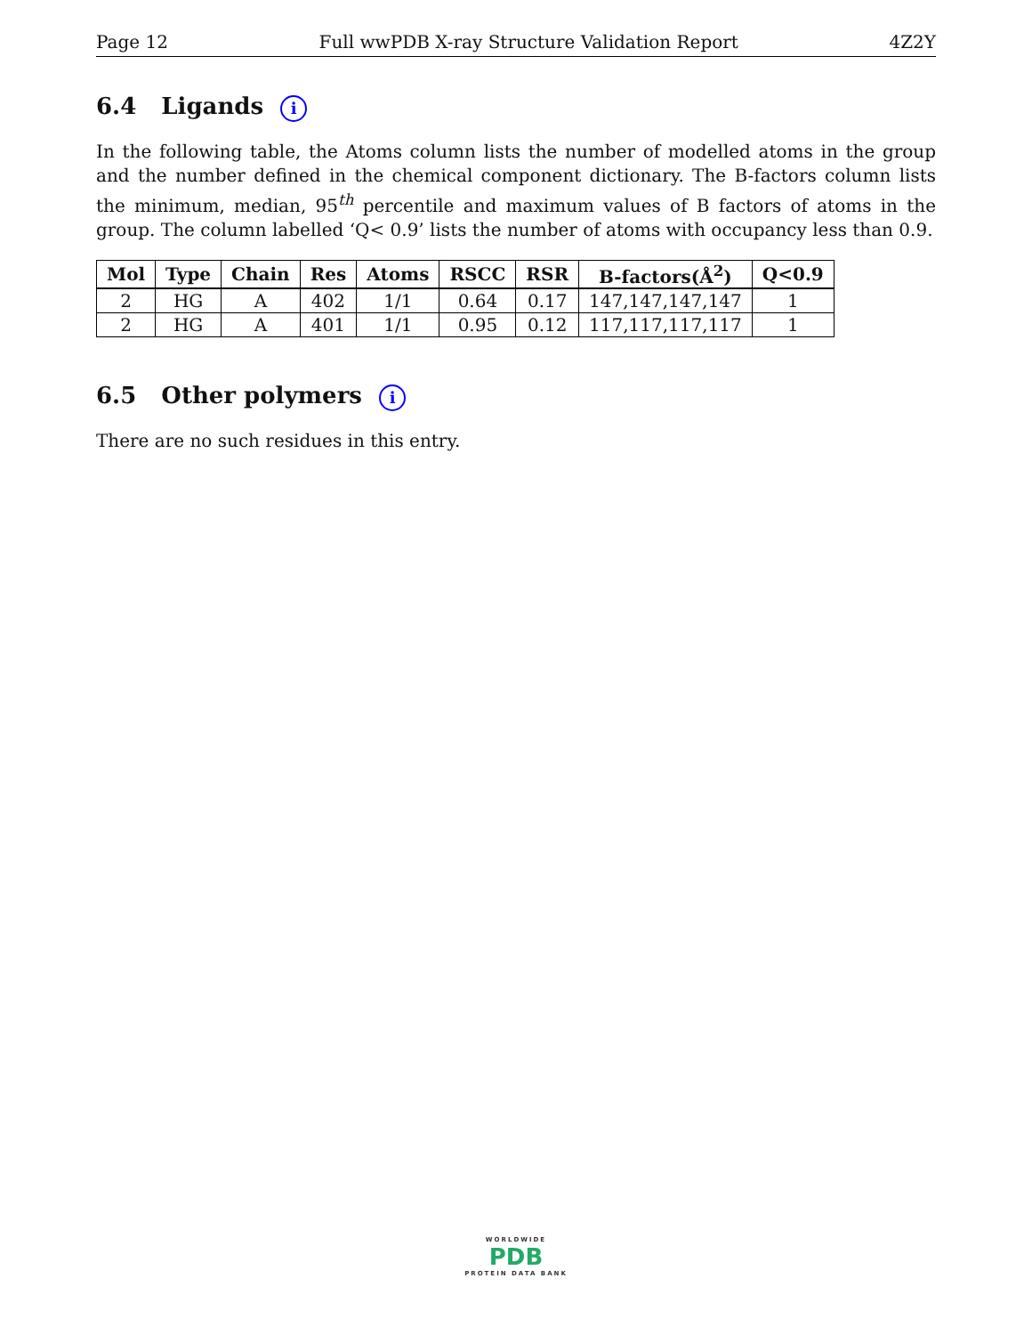Page 12 Full wwPDB X-ray Structure Validation Report 4Z2Y
6.4 Ligands i
In the following table, the Atoms column lists the number of modelled atoms in the group and the number defined in the chemical component dictionary. The B-factors column lists the minimum, median, 95<sup>th</sup> percentile and maximum values of B factors of atoms in the group. The column labelled ‘Q< 0.9’ lists the number of atoms with occupancy less than 0.9.
| Mol | Type | Chain | Res | Atoms | RSCC | RSR | B-factors(Å<sup>2</sup>) | Q<0.9 |
| --- | --- | --- | --- | --- | --- | --- | --- | --- |
| 2 | HG | A | 402 | 1/1 | 0.64 | 0.17 | 147,147,147,147 | 1 |
| 2 | HG | A | 401 | 1/1 | 0.95 | 0.12 | 117,117,117,117 | 1 |
6.5 Other polymers i
There are no such residues in this entry.
WORLDWIDE
PDB
PROTEIN DATA BANK